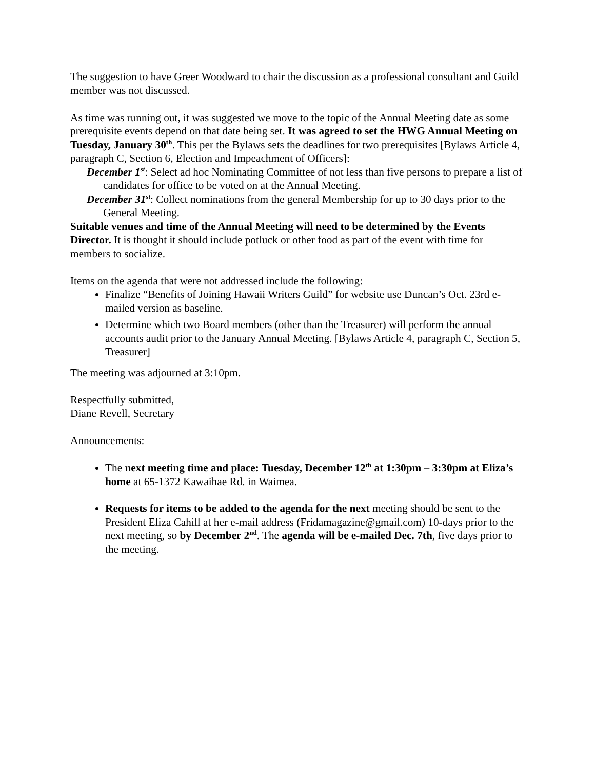The suggestion to have Greer Woodward to chair the discussion as a professional consultant and Guild member was not discussed.
As time was running out, it was suggested we move to the topic of the Annual Meeting date as some prerequisite events depend on that date being set. It was agreed to set the HWG Annual Meeting on Tuesday, January 30<sup>th</sup>. This per the Bylaws sets the deadlines for two prerequisites [Bylaws Article 4, paragraph C, Section 6, Election and Impeachment of Officers]:
December 1<sup>st</sup>: Select ad hoc Nominating Committee of not less than five persons to prepare a list of candidates for office to be voted on at the Annual Meeting.
December 31<sup>st</sup>: Collect nominations from the general Membership for up to 30 days prior to the General Meeting.
Suitable venues and time of the Annual Meeting will need to be determined by the Events Director. It is thought it should include potluck or other food as part of the event with time for members to socialize.
Items on the agenda that were not addressed include the following:
Finalize “Benefits of Joining Hawaii Writers Guild” for website use Duncan’s Oct. 23rd e-mailed version as baseline.
Determine which two Board members (other than the Treasurer) will perform the annual accounts audit prior to the January Annual Meeting. [Bylaws Article 4, paragraph C, Section 5, Treasurer]
The meeting was adjourned at 3:10pm.
Respectfully submitted,
Diane Revell, Secretary
Announcements:
The next meeting time and place: Tuesday, December 12<sup>th</sup> at 1:30pm – 3:30pm at Eliza’s home at 65-1372 Kawaihae Rd. in Waimea.
Requests for items to be added to the agenda for the next meeting should be sent to the President Eliza Cahill at her e-mail address (Fridamagazine@gmail.com) 10-days prior to the next meeting, so by December 2<sup>nd</sup>. The agenda will be e-mailed Dec. 7th, five days prior to the meeting.